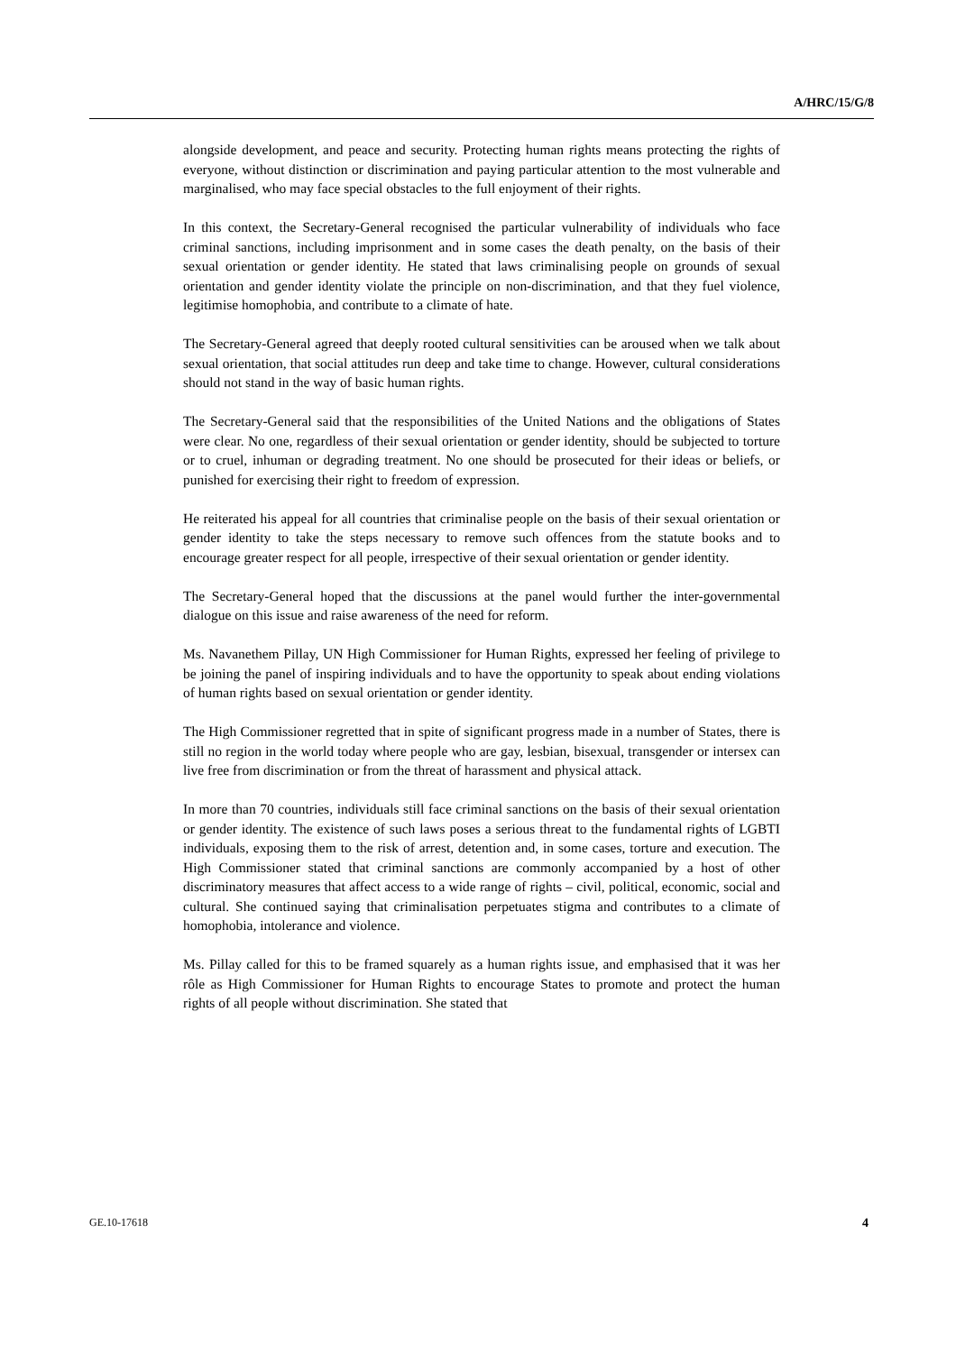A/HRC/15/G/8
alongside development, and peace and security. Protecting human rights means protecting the rights of everyone, without distinction or discrimination and paying particular attention to the most vulnerable and marginalised, who may face special obstacles to the full enjoyment of their rights.
In this context, the Secretary-General recognised the particular vulnerability of individuals who face criminal sanctions, including imprisonment and in some cases the death penalty, on the basis of their sexual orientation or gender identity. He stated that laws criminalising people on grounds of sexual orientation and gender identity violate the principle on non-discrimination, and that they fuel violence, legitimise homophobia, and contribute to a climate of hate.
The Secretary-General agreed that deeply rooted cultural sensitivities can be aroused when we talk about sexual orientation, that social attitudes run deep and take time to change. However, cultural considerations should not stand in the way of basic human rights.
The Secretary-General said that the responsibilities of the United Nations and the obligations of States were clear. No one, regardless of their sexual orientation or gender identity, should be subjected to torture or to cruel, inhuman or degrading treatment. No one should be prosecuted for their ideas or beliefs, or punished for exercising their right to freedom of expression.
He reiterated his appeal for all countries that criminalise people on the basis of their sexual orientation or gender identity to take the steps necessary to remove such offences from the statute books and to encourage greater respect for all people, irrespective of their sexual orientation or gender identity.
The Secretary-General hoped that the discussions at the panel would further the inter-governmental dialogue on this issue and raise awareness of the need for reform.
Ms. Navanethem Pillay, UN High Commissioner for Human Rights, expressed her feeling of privilege to be joining the panel of inspiring individuals and to have the opportunity to speak about ending violations of human rights based on sexual orientation or gender identity.
The High Commissioner regretted that in spite of significant progress made in a number of States, there is still no region in the world today where people who are gay, lesbian, bisexual, transgender or intersex can live free from discrimination or from the threat of harassment and physical attack.
In more than 70 countries, individuals still face criminal sanctions on the basis of their sexual orientation or gender identity. The existence of such laws poses a serious threat to the fundamental rights of LGBTI individuals, exposing them to the risk of arrest, detention and, in some cases, torture and execution. The High Commissioner stated that criminal sanctions are commonly accompanied by a host of other discriminatory measures that affect access to a wide range of rights – civil, political, economic, social and cultural. She continued saying that criminalisation perpetuates stigma and contributes to a climate of homophobia, intolerance and violence.
Ms. Pillay called for this to be framed squarely as a human rights issue, and emphasised that it was her rôle as High Commissioner for Human Rights to encourage States to promote and protect the human rights of all people without discrimination. She stated that
GE.10-17618 4